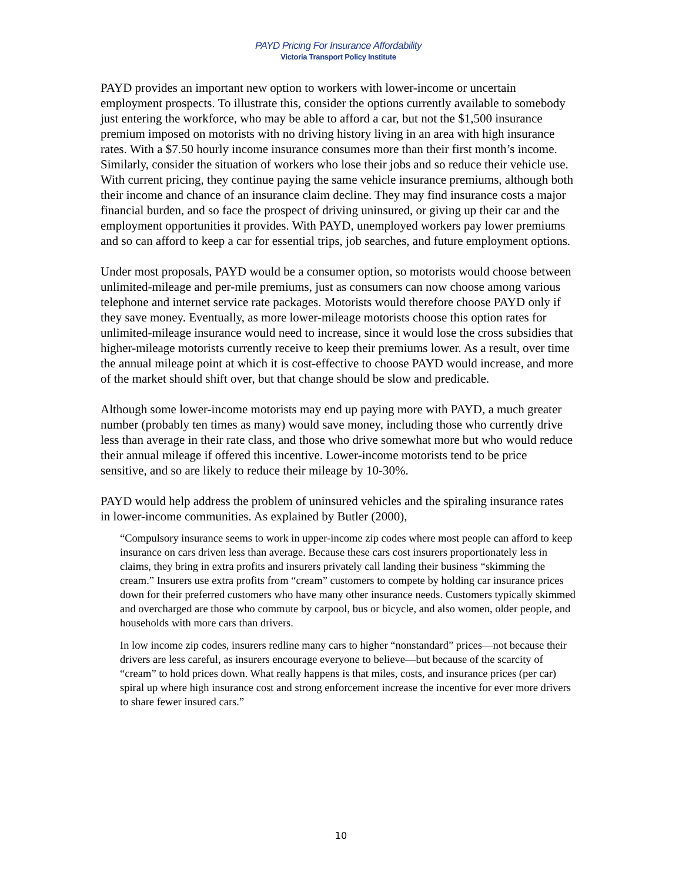PAYD Pricing For Insurance Affordability
Victoria Transport Policy Institute
PAYD provides an important new option to workers with lower-income or uncertain employment prospects. To illustrate this, consider the options currently available to somebody just entering the workforce, who may be able to afford a car, but not the $1,500 insurance premium imposed on motorists with no driving history living in an area with high insurance rates. With a $7.50 hourly income insurance consumes more than their first month’s income. Similarly, consider the situation of workers who lose their jobs and so reduce their vehicle use. With current pricing, they continue paying the same vehicle insurance premiums, although both their income and chance of an insurance claim decline. They may find insurance costs a major financial burden, and so face the prospect of driving uninsured, or giving up their car and the employment opportunities it provides. With PAYD, unemployed workers pay lower premiums and so can afford to keep a car for essential trips, job searches, and future employment options.
Under most proposals, PAYD would be a consumer option, so motorists would choose between unlimited-mileage and per-mile premiums, just as consumers can now choose among various telephone and internet service rate packages. Motorists would therefore choose PAYD only if they save money. Eventually, as more lower-mileage motorists choose this option rates for unlimited-mileage insurance would need to increase, since it would lose the cross subsidies that higher-mileage motorists currently receive to keep their premiums lower. As a result, over time the annual mileage point at which it is cost-effective to choose PAYD would increase, and more of the market should shift over, but that change should be slow and predicable.
Although some lower-income motorists may end up paying more with PAYD, a much greater number (probably ten times as many) would save money, including those who currently drive less than average in their rate class, and those who drive somewhat more but who would reduce their annual mileage if offered this incentive. Lower-income motorists tend to be price sensitive, and so are likely to reduce their mileage by 10-30%.
PAYD would help address the problem of uninsured vehicles and the spiraling insurance rates in lower-income communities. As explained by Butler (2000),
“Compulsory insurance seems to work in upper-income zip codes where most people can afford to keep insurance on cars driven less than average. Because these cars cost insurers proportionately less in claims, they bring in extra profits and insurers privately call landing their business “skimming the cream.” Insurers use extra profits from “cream” customers to compete by holding car insurance prices down for their preferred customers who have many other insurance needs. Customers typically skimmed and overcharged are those who commute by carpool, bus or bicycle, and also women, older people, and households with more cars than drivers.
In low income zip codes, insurers redline many cars to higher “nonstandard” prices—not because their drivers are less careful, as insurers encourage everyone to believe—but because of the scarcity of “cream” to hold prices down. What really happens is that miles, costs, and insurance prices (per car) spiral up where high insurance cost and strong enforcement increase the incentive for ever more drivers to share fewer insured cars.”
10